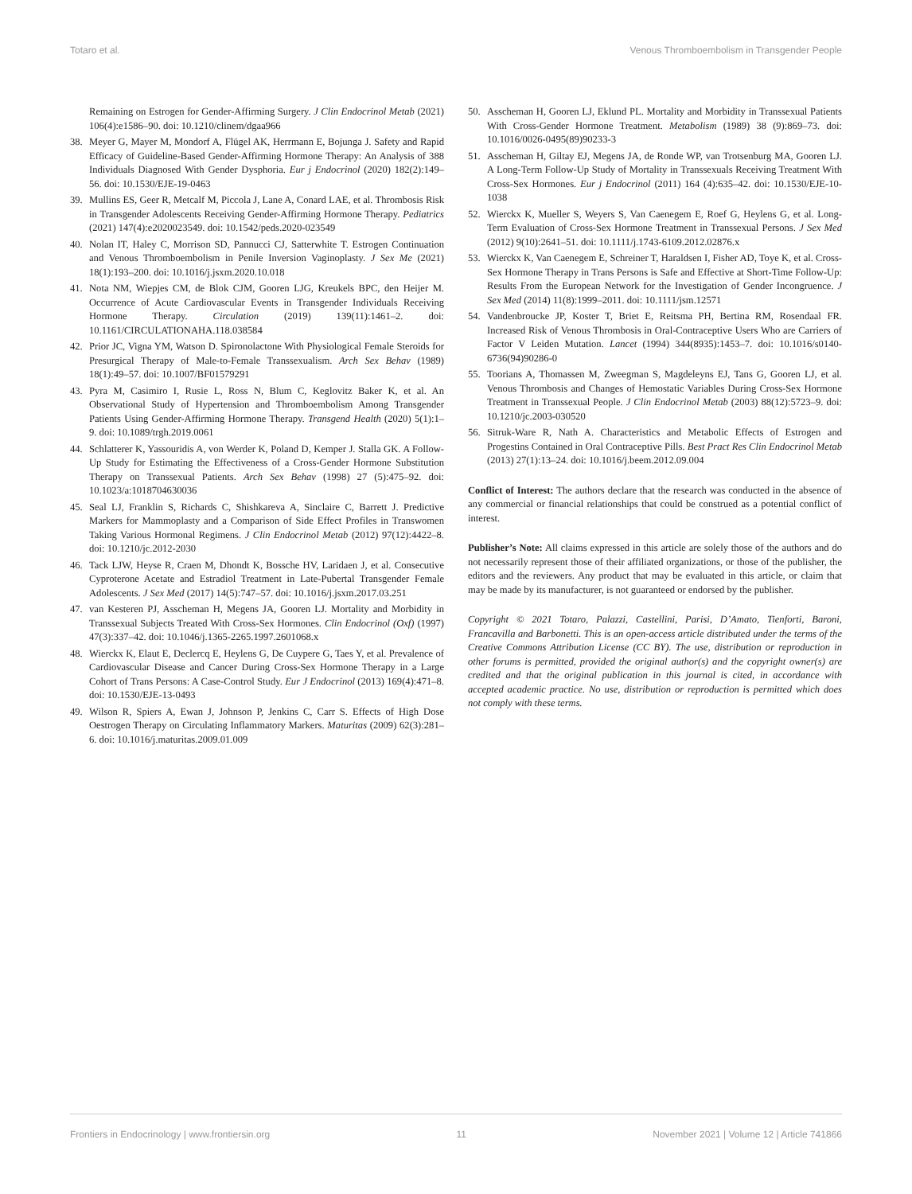Totaro et al. Venous Thromboembolism in Transgender People
Remaining on Estrogen for Gender-Affirming Surgery. J Clin Endocrinol Metab (2021) 106(4):e1586–90. doi: 10.1210/clinem/dgaa966
38. Meyer G, Mayer M, Mondorf A, Flügel AK, Herrmann E, Bojunga J. Safety and Rapid Efficacy of Guideline-Based Gender-Affirming Hormone Therapy: An Analysis of 388 Individuals Diagnosed With Gender Dysphoria. Eur j Endocrinol (2020) 182(2):149–56. doi: 10.1530/EJE-19-0463
39. Mullins ES, Geer R, Metcalf M, Piccola J, Lane A, Conard LAE, et al. Thrombosis Risk in Transgender Adolescents Receiving Gender-Affirming Hormone Therapy. Pediatrics (2021) 147(4):e2020023549. doi: 10.1542/peds.2020-023549
40. Nolan IT, Haley C, Morrison SD, Pannucci CJ, Satterwhite T. Estrogen Continuation and Venous Thromboembolism in Penile Inversion Vaginoplasty. J Sex Me (2021) 18(1):193–200. doi: 10.1016/j.jsxm.2020.10.018
41. Nota NM, Wiepjes CM, de Blok CJM, Gooren LJG, Kreukels BPC, den Heijer M. Occurrence of Acute Cardiovascular Events in Transgender Individuals Receiving Hormone Therapy. Circulation (2019) 139(11):1461–2. doi: 10.1161/CIRCULATIONAHA.118.038584
42. Prior JC, Vigna YM, Watson D. Spironolactone With Physiological Female Steroids for Presurgical Therapy of Male-to-Female Transsexualism. Arch Sex Behav (1989) 18(1):49–57. doi: 10.1007/BF01579291
43. Pyra M, Casimiro I, Rusie L, Ross N, Blum C, Keglovitz Baker K, et al. An Observational Study of Hypertension and Thromboembolism Among Transgender Patients Using Gender-Affirming Hormone Therapy. Transgend Health (2020) 5(1):1–9. doi: 10.1089/trgh.2019.0061
44. Schlatterer K, Yassouridis A, von Werder K, Poland D, Kemper J. Stalla GK. A Follow-Up Study for Estimating the Effectiveness of a Cross-Gender Hormone Substitution Therapy on Transsexual Patients. Arch Sex Behav (1998) 27 (5):475–92. doi: 10.1023/a:1018704630036
45. Seal LJ, Franklin S, Richards C, Shishkareva A, Sinclaire C, Barrett J. Predictive Markers for Mammoplasty and a Comparison of Side Effect Profiles in Transwomen Taking Various Hormonal Regimens. J Clin Endocrinol Metab (2012) 97(12):4422–8. doi: 10.1210/jc.2012-2030
46. Tack LJW, Heyse R, Craen M, Dhondt K, Bossche HV, Laridaen J, et al. Consecutive Cyproterone Acetate and Estradiol Treatment in Late-Pubertal Transgender Female Adolescents. J Sex Med (2017) 14(5):747–57. doi: 10.1016/j.jsxm.2017.03.251
47. van Kesteren PJ, Asscheman H, Megens JA, Gooren LJ. Mortality and Morbidity in Transsexual Subjects Treated With Cross-Sex Hormones. Clin Endocrinol (Oxf) (1997) 47(3):337–42. doi: 10.1046/j.1365-2265.1997.2601068.x
48. Wierckx K, Elaut E, Declercq E, Heylens G, De Cuypere G, Taes Y, et al. Prevalence of Cardiovascular Disease and Cancer During Cross-Sex Hormone Therapy in a Large Cohort of Trans Persons: A Case-Control Study. Eur J Endocrinol (2013) 169(4):471–8. doi: 10.1530/EJE-13-0493
49. Wilson R, Spiers A, Ewan J, Johnson P, Jenkins C, Carr S. Effects of High Dose Oestrogen Therapy on Circulating Inflammatory Markers. Maturitas (2009) 62(3):281–6. doi: 10.1016/j.maturitas.2009.01.009
50. Asscheman H, Gooren LJ, Eklund PL. Mortality and Morbidity in Transsexual Patients With Cross-Gender Hormone Treatment. Metabolism (1989) 38 (9):869–73. doi: 10.1016/0026-0495(89)90233-3
51. Asscheman H, Giltay EJ, Megens JA, de Ronde WP, van Trotsenburg MA, Gooren LJ. A Long-Term Follow-Up Study of Mortality in Transsexuals Receiving Treatment With Cross-Sex Hormones. Eur j Endocrinol (2011) 164 (4):635–42. doi: 10.1530/EJE-10-1038
52. Wierckx K, Mueller S, Weyers S, Van Caenegem E, Roef G, Heylens G, et al. Long-Term Evaluation of Cross-Sex Hormone Treatment in Transsexual Persons. J Sex Med (2012) 9(10):2641–51. doi: 10.1111/j.1743-6109.2012.02876.x
53. Wierckx K, Van Caenegem E, Schreiner T, Haraldsen I, Fisher AD, Toye K, et al. Cross-Sex Hormone Therapy in Trans Persons is Safe and Effective at Short-Time Follow-Up: Results From the European Network for the Investigation of Gender Incongruence. J Sex Med (2014) 11(8):1999–2011. doi: 10.1111/jsm.12571
54. Vandenbroucke JP, Koster T, Briet E, Reitsma PH, Bertina RM, Rosendaal FR. Increased Risk of Venous Thrombosis in Oral-Contraceptive Users Who are Carriers of Factor V Leiden Mutation. Lancet (1994) 344(8935):1453–7. doi: 10.1016/s0140-6736(94)90286-0
55. Toorians A, Thomassen M, Zweegman S, Magdeleyns EJ, Tans G, Gooren LJ, et al. Venous Thrombosis and Changes of Hemostatic Variables During Cross-Sex Hormone Treatment in Transsexual People. J Clin Endocrinol Metab (2003) 88(12):5723–9. doi: 10.1210/jc.2003-030520
56. Sitruk-Ware R, Nath A. Characteristics and Metabolic Effects of Estrogen and Progestins Contained in Oral Contraceptive Pills. Best Pract Res Clin Endocrinol Metab (2013) 27(1):13–24. doi: 10.1016/j.beem.2012.09.004
Conflict of Interest: The authors declare that the research was conducted in the absence of any commercial or financial relationships that could be construed as a potential conflict of interest.
Publisher’s Note: All claims expressed in this article are solely those of the authors and do not necessarily represent those of their affiliated organizations, or those of the publisher, the editors and the reviewers. Any product that may be evaluated in this article, or claim that may be made by its manufacturer, is not guaranteed or endorsed by the publisher.
Copyright © 2021 Totaro, Palazzi, Castellini, Parisi, D’Amato, Tienforti, Baroni, Francavilla and Barbonetti. This is an open-access article distributed under the terms of the Creative Commons Attribution License (CC BY). The use, distribution or reproduction in other forums is permitted, provided the original author(s) and the copyright owner(s) are credited and that the original publication in this journal is cited, in accordance with accepted academic practice. No use, distribution or reproduction is permitted which does not comply with these terms.
Frontiers in Endocrinology | www.frontiersin.org 11 November 2021 | Volume 12 | Article 741866